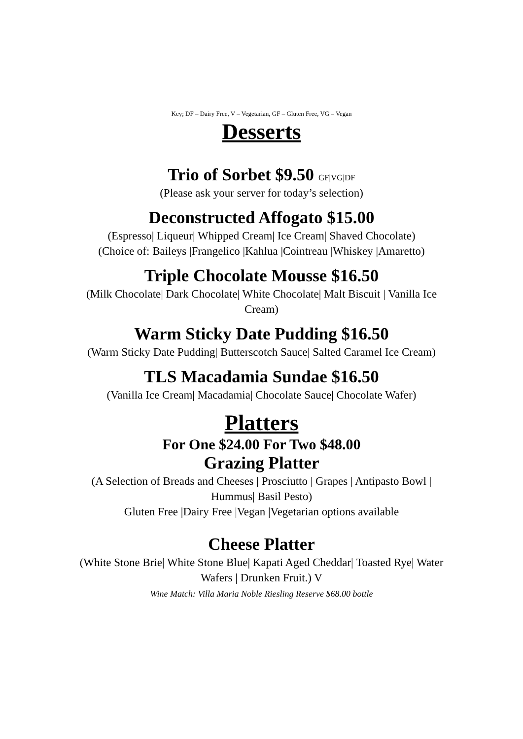Key; DF – Dairy Free, V – Vegetarian, GF – Gluten Free, VG – Vegan
Desserts
Trio of Sorbet $9.50 GF|VG|DF
(Please ask your server for today’s selection)
Deconstructed Affogato $15.00
(Espresso| Liqueur| Whipped Cream| Ice Cream| Shaved Chocolate)
(Choice of: Baileys |Frangelico |Kahlua |Cointreau |Whiskey |Amaretto)
Triple Chocolate Mousse $16.50
(Milk Chocolate| Dark Chocolate| White Chocolate| Malt Biscuit | Vanilla Ice Cream)
Warm Sticky Date Pudding $16.50
(Warm Sticky Date Pudding| Butterscotch Sauce| Salted Caramel Ice Cream)
TLS Macadamia Sundae $16.50
(Vanilla Ice Cream| Macadamia| Chocolate Sauce| Chocolate Wafer)
Platters
For One $24.00 For Two $48.00
Grazing Platter
(A Selection of Breads and Cheeses | Prosciutto | Grapes | Antipasto Bowl | Hummus| Basil Pesto)
Gluten Free |Dairy Free |Vegan |Vegetarian options available
Cheese Platter
(White Stone Brie| White Stone Blue| Kapati Aged Cheddar| Toasted Rye| Water Wafers | Drunken Fruit.) V
Wine Match: Villa Maria Noble Riesling Reserve $68.00 bottle